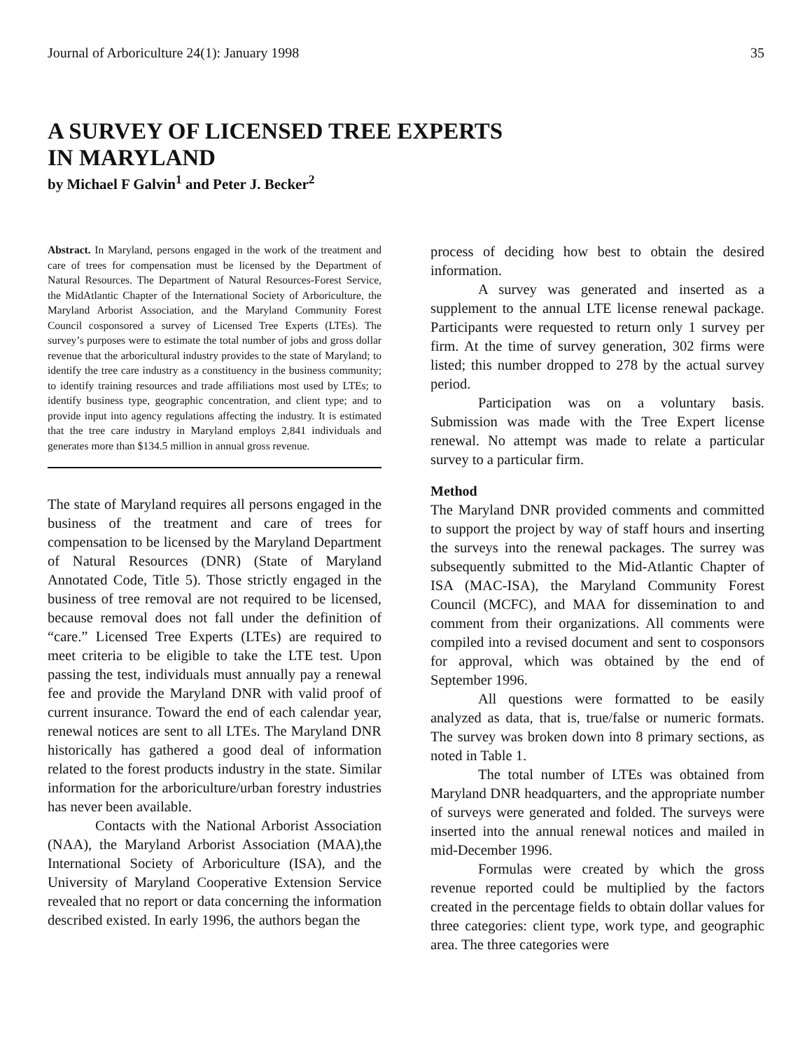Journal of Arboriculture 24(1): January 1998 35
A SURVEY OF LICENSED TREE EXPERTS
IN MARYLAND
by Michael F Galvin<sup>1</sup> and Peter J. Becker<sup>2</sup>
Abstract. In Maryland, persons engaged in the work of the treatment and care of trees for compensation must be licensed by the Department of Natural Resources. The Department of Natural Resources-Forest Service, the MidAtlantic Chapter of the International Society of Arboriculture, the Maryland Arborist Association, and the Maryland Community Forest Council cosponsored a survey of Licensed Tree Experts (LTEs). The survey’s purposes were to estimate the total number of jobs and gross dollar revenue that the arboricultural industry provides to the state of Maryland; to identify the tree care industry as a constituency in the business community; to identify training resources and trade affiliations most used by LTEs; to identify business type, geographic concentration, and client type; and to provide input into agency regulations affecting the industry. It is estimated that the tree care industry in Maryland employs 2,841 individuals and generates more than $134.5 million in annual gross revenue.
The state of Maryland requires all persons engaged in the business of the treatment and care of trees for compensation to be licensed by the Maryland Department of Natural Resources (DNR) (State of Maryland Annotated Code, Title 5). Those strictly engaged in the business of tree removal are not required to be licensed, because removal does not fall under the definition of “care.” Licensed Tree Experts (LTEs) are required to meet criteria to be eligible to take the LTE test. Upon passing the test, individuals must annually pay a renewal fee and provide the Maryland DNR with valid proof of current insurance. Toward the end of each calendar year, renewal notices are sent to all LTEs. The Maryland DNR historically has gathered a good deal of information related to the forest products industry in the state. Similar information for the arboriculture/urban forestry industries has never been available.
Contacts with the National Arborist Association (NAA), the Maryland Arborist Association (MAA),the International Society of Arboriculture (ISA), and the University of Maryland Cooperative Extension Service revealed that no report or data concerning the information described existed. In early 1996, the authors began the
process of deciding how best to obtain the desired information.
A survey was generated and inserted as a supplement to the annual LTE license renewal package. Participants were requested to return only 1 survey per firm. At the time of survey generation, 302 firms were listed; this number dropped to 278 by the actual survey period.
Participation was on a voluntary basis. Submission was made with the Tree Expert license renewal. No attempt was made to relate a particular survey to a particular firm.
Method
The Maryland DNR provided comments and committed to support the project by way of staff hours and inserting the surveys into the renewal packages. The surrey was subsequently submitted to the Mid-Atlantic Chapter of ISA (MAC-ISA), the Maryland Community Forest Council (MCFC), and MAA for dissemination to and comment from their organizations. All comments were compiled into a revised document and sent to cosponsors for approval, which was obtained by the end of September 1996.
All questions were formatted to be easily analyzed as data, that is, true/false or numeric formats. The survey was broken down into 8 primary sections, as noted in Table 1.
The total number of LTEs was obtained from Maryland DNR headquarters, and the appropriate number of surveys were generated and folded. The surveys were inserted into the annual renewal notices and mailed in mid-December 1996.
Formulas were created by which the gross revenue reported could be multiplied by the factors created in the percentage fields to obtain dollar values for three categories: client type, work type, and geographic area. The three categories were